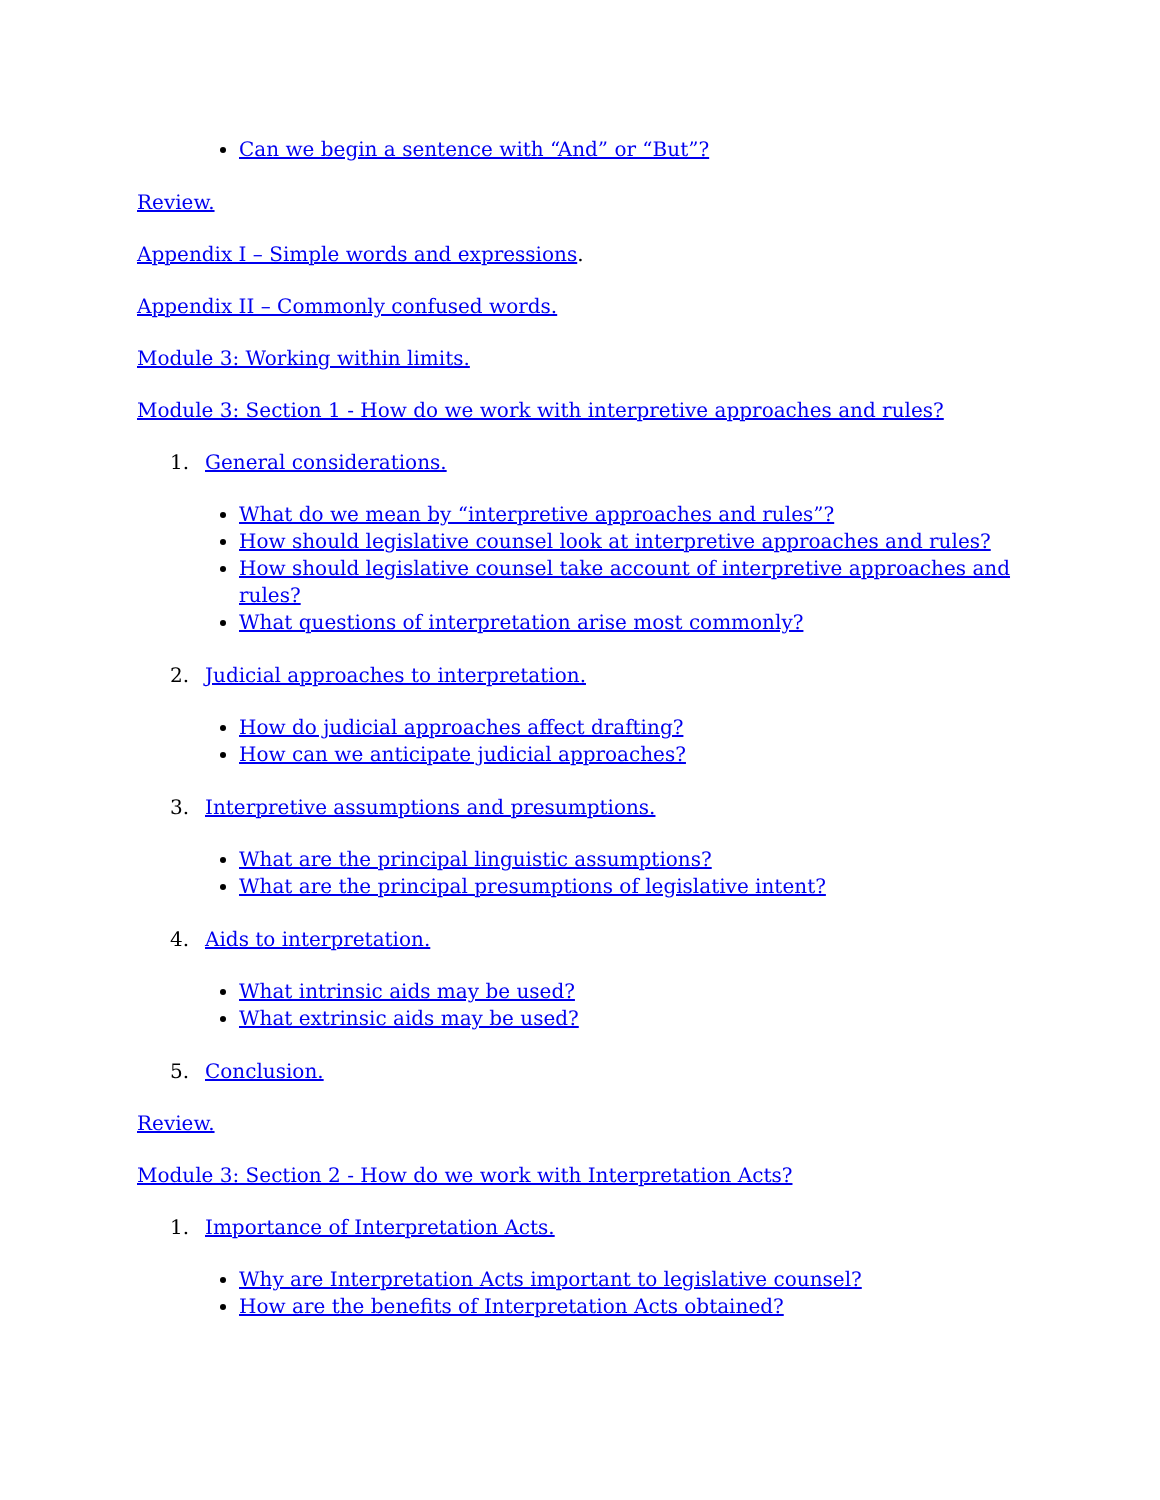Can we begin a sentence with “And” or “But”?
Review.
Appendix I – Simple words and expressions.
Appendix II – Commonly confused words.
Module 3: Working within limits.
Module 3: Section 1 - How do we work with interpretive approaches and rules?
1. General considerations.
What do we mean by “interpretive approaches and rules”?
How should legislative counsel look at interpretive approaches and rules?
How should legislative counsel take account of interpretive approaches and rules?
What questions of interpretation arise most commonly?
2. Judicial approaches to interpretation.
How do judicial approaches affect drafting?
How can we anticipate judicial approaches?
3. Interpretive assumptions and presumptions.
What are the principal linguistic assumptions?
What are the principal presumptions of legislative intent?
4. Aids to interpretation.
What intrinsic aids may be used?
What extrinsic aids may be used?
5. Conclusion.
Review.
Module 3: Section 2 - How do we work with Interpretation Acts?
1. Importance of Interpretation Acts.
Why are Interpretation Acts important to legislative counsel?
How are the benefits of Interpretation Acts obtained?